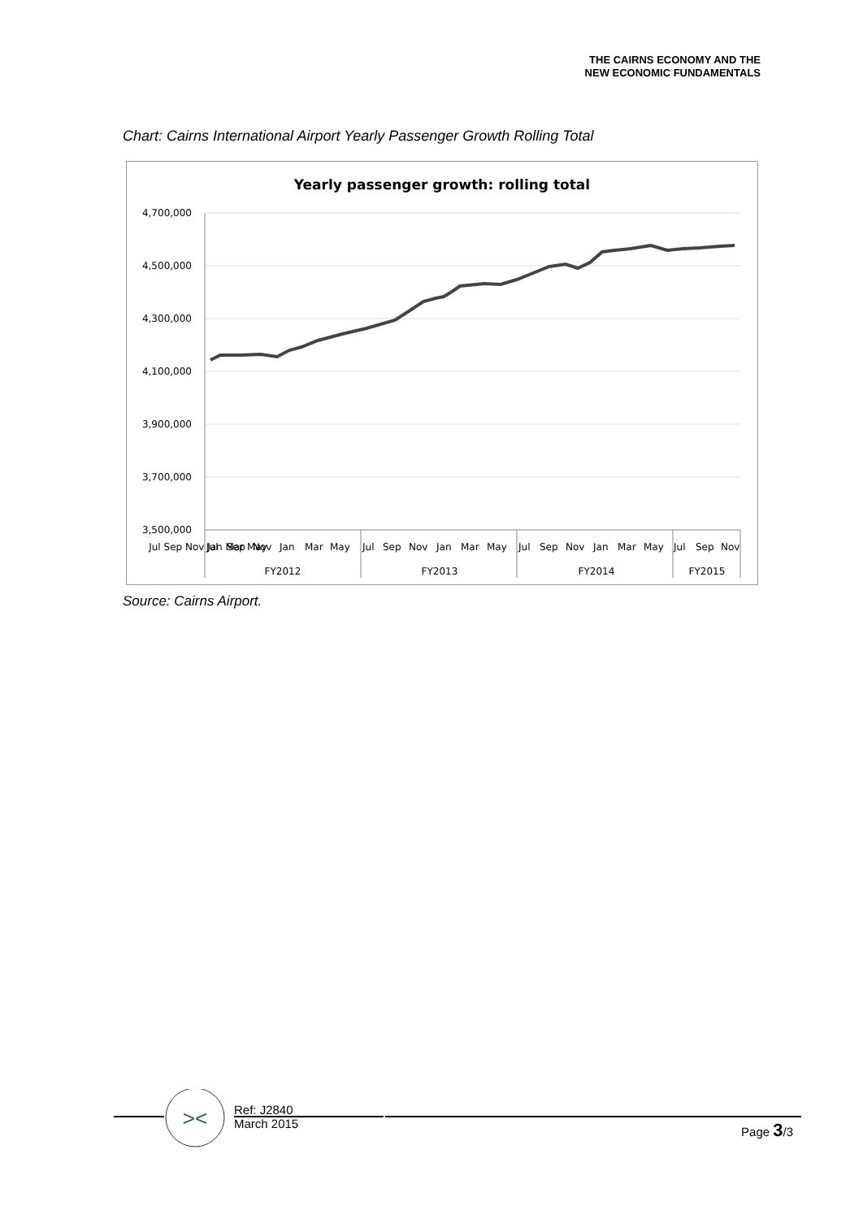THE CAIRNS ECONOMY AND THE
NEW ECONOMIC FUNDAMENTALS
Chart: Cairns International Airport Yearly Passenger Growth Rolling Total
Yearly passenger growth: rolling total
4,700,000
4,500,000
4,300,000
4,100,000
3,900,000
3,700,000
3,500,000
Jul Sep Nov Jan Mar May
Jul
Sep
Nov
Jan
Mar
May
Jul
Sep
Nov
Jan
Mar
May
Jul
Sep
Nov
Jan
Mar
May
Jul
Sep
Nov
FY2012
FY2013
FY2014
FY2015
Source: Cairns Airport.
><
Ref: J2840
March 2015
Page 3/3